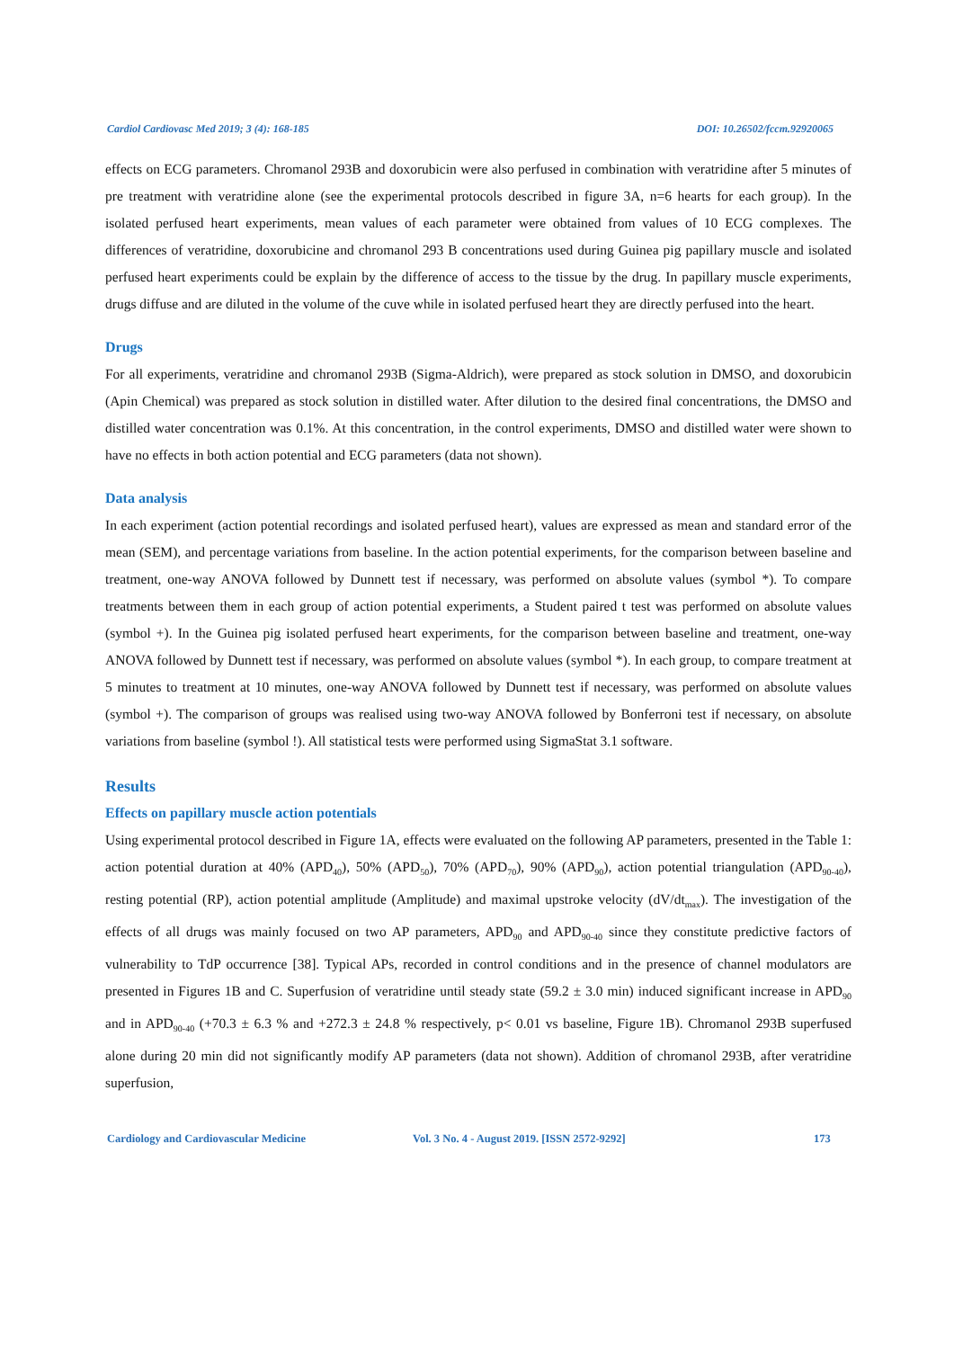Cardiol Cardiovasc Med 2019; 3 (4): 168-185 DOI: 10.26502/fccm.92920065
effects on ECG parameters. Chromanol 293B and doxorubicin were also perfused in combination with veratridine after 5 minutes of pre treatment with veratridine alone (see the experimental protocols described in figure 3A, n=6 hearts for each group). In the isolated perfused heart experiments, mean values of each parameter were obtained from values of 10 ECG complexes. The differences of veratridine, doxorubicine and chromanol 293 B concentrations used during Guinea pig papillary muscle and isolated perfused heart experiments could be explain by the difference of access to the tissue by the drug. In papillary muscle experiments, drugs diffuse and are diluted in the volume of the cuve while in isolated perfused heart they are directly perfused into the heart.
Drugs
For all experiments, veratridine and chromanol 293B (Sigma-Aldrich), were prepared as stock solution in DMSO, and doxorubicin (Apin Chemical) was prepared as stock solution in distilled water. After dilution to the desired final concentrations, the DMSO and distilled water concentration was 0.1%. At this concentration, in the control experiments, DMSO and distilled water were shown to have no effects in both action potential and ECG parameters (data not shown).
Data analysis
In each experiment (action potential recordings and isolated perfused heart), values are expressed as mean and standard error of the mean (SEM), and percentage variations from baseline. In the action potential experiments, for the comparison between baseline and treatment, one-way ANOVA followed by Dunnett test if necessary, was performed on absolute values (symbol *). To compare treatments between them in each group of action potential experiments, a Student paired t test was performed on absolute values (symbol +). In the Guinea pig isolated perfused heart experiments, for the comparison between baseline and treatment, one-way ANOVA followed by Dunnett test if necessary, was performed on absolute values (symbol *). In each group, to compare treatment at 5 minutes to treatment at 10 minutes, one-way ANOVA followed by Dunnett test if necessary, was performed on absolute values (symbol +). The comparison of groups was realised using two-way ANOVA followed by Bonferroni test if necessary, on absolute variations from baseline (symbol !). All statistical tests were performed using SigmaStat 3.1 software.
Results
Effects on papillary muscle action potentials
Using experimental protocol described in Figure 1A, effects were evaluated on the following AP parameters, presented in the Table 1: action potential duration at 40% (APD<sub>40</sub>), 50% (APD<sub>50</sub>), 70% (APD<sub>70</sub>), 90% (APD<sub>90</sub>), action potential triangulation (APD<sub>90-40</sub>), resting potential (RP), action potential amplitude (Amplitude) and maximal upstroke velocity (dV/dt<sub>max</sub>). The investigation of the effects of all drugs was mainly focused on two AP parameters, APD<sub>90</sub> and APD<sub>90-40</sub> since they constitute predictive factors of vulnerability to TdP occurrence [38]. Typical APs, recorded in control conditions and in the presence of channel modulators are presented in Figures 1B and C. Superfusion of veratridine until steady state (59.2 ± 3.0 min) induced significant increase in APD<sub>90</sub> and in APD<sub>90-40</sub> (+70.3 ± 6.3 % and +272.3 ± 24.8 % respectively, p< 0.01 vs baseline, Figure 1B). Chromanol 293B superfused alone during 20 min did not significantly modify AP parameters (data not shown). Addition of chromanol 293B, after veratridine superfusion,
Cardiology and Cardiovascular Medicine Vol. 3 No. 4 - August 2019. [ISSN 2572-9292] 173